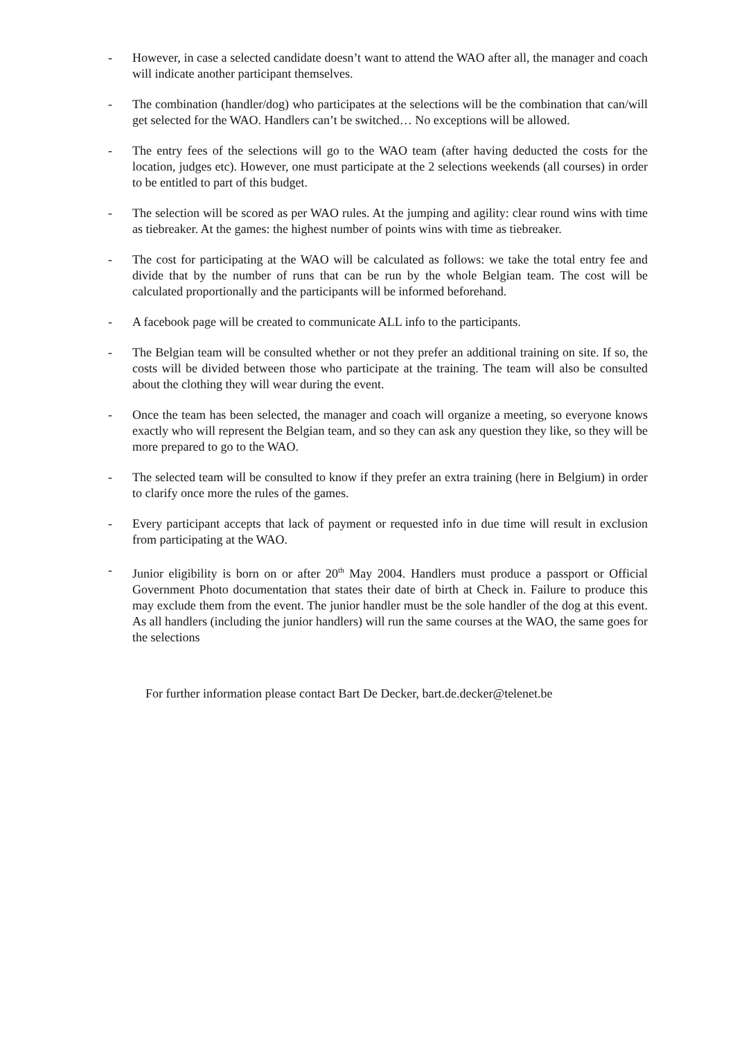- However, in case a selected candidate doesn’t want to attend the WAO after all, the manager and coach will indicate another participant themselves.
- The combination (handler/dog) who participates at the selections will be the combination that can/will get selected for the WAO. Handlers can’t be switched… No exceptions will be allowed.
- The entry fees of the selections will go to the WAO team (after having deducted the costs for the location, judges etc). However, one must participate at the 2 selections weekends (all courses) in order to be entitled to part of this budget.
- The selection will be scored as per WAO rules. At the jumping and agility: clear round wins with time as tiebreaker. At the games: the highest number of points wins with time as tiebreaker.
- The cost for participating at the WAO will be calculated as follows: we take the total entry fee and divide that by the number of runs that can be run by the whole Belgian team. The cost will be calculated proportionally and the participants will be informed beforehand.
- A facebook page will be created to communicate ALL info to the participants.
- The Belgian team will be consulted whether or not they prefer an additional training on site. If so, the costs will be divided between those who participate at the training. The team will also be consulted about the clothing they will wear during the event.
- Once the team has been selected, the manager and coach will organize a meeting, so everyone knows exactly who will represent the Belgian team, and so they can ask any question they like, so they will be more prepared to go to the WAO.
- The selected team will be consulted to know if they prefer an extra training (here in Belgium) in order to clarify once more the rules of the games.
- Every participant accepts that lack of payment or requested info in due time will result in exclusion from participating at the WAO.
- Junior eligibility is born on or after 20<sup>th</sup> May 2004. Handlers must produce a passport or Official Government Photo documentation that states their date of birth at Check in. Failure to produce this may exclude them from the event. The junior handler must be the sole handler of the dog at this event. As all handlers (including the junior handlers) will run the same courses at the WAO, the same goes for the selections
For further information please contact Bart De Decker, bart.de.decker@telenet.be